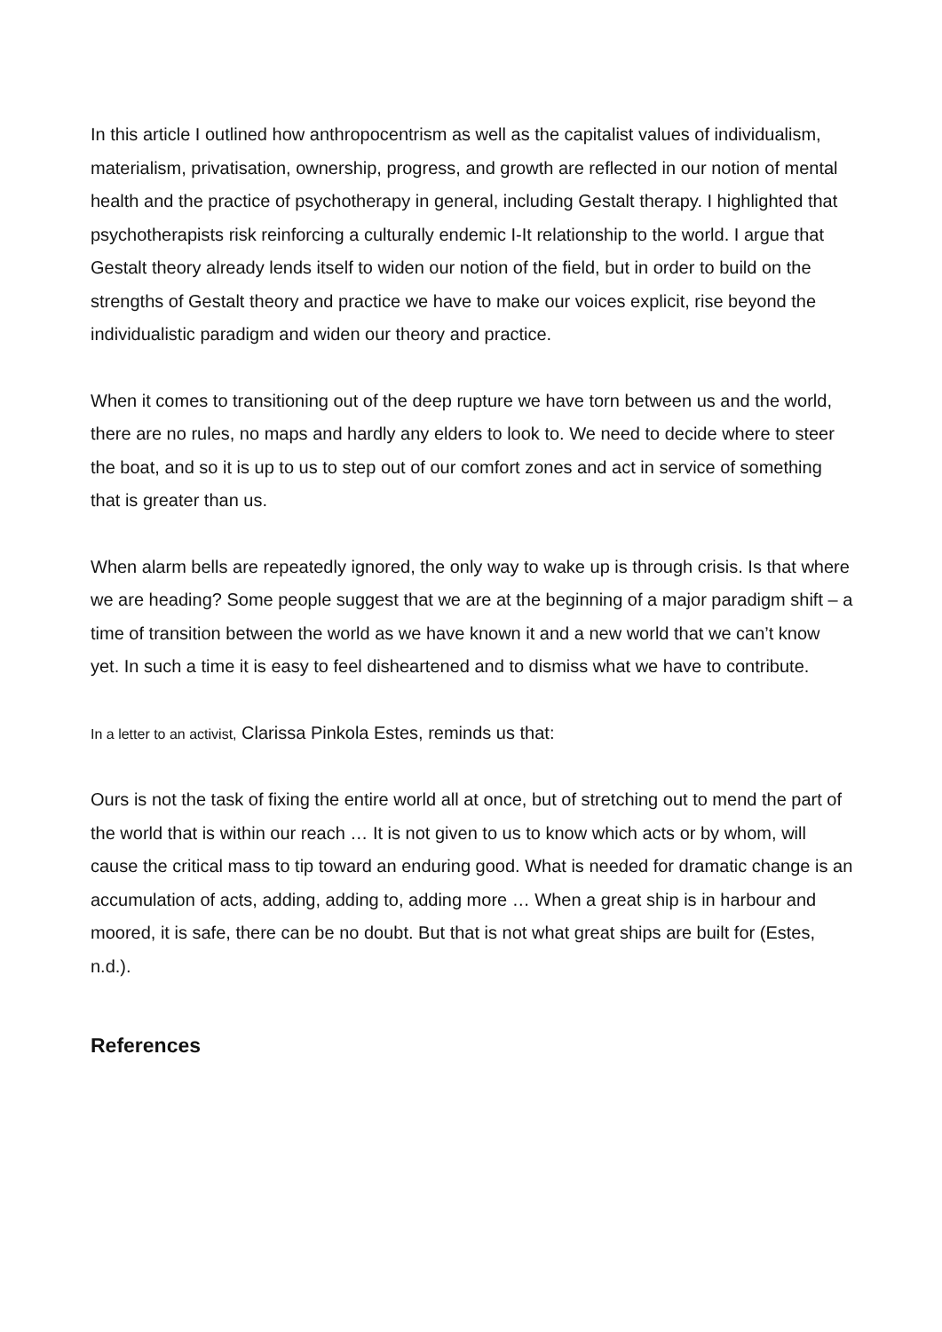In this article I outlined how anthropocentrism as well as the capitalist values of individualism, materialism, privatisation, ownership, progress, and growth are reflected in our notion of mental health and the practice of psychotherapy in general, including Gestalt therapy. I highlighted that psychotherapists risk reinforcing a culturally endemic I-It relationship to the world. I argue that Gestalt theory already lends itself to widen our notion of the field, but in order to build on the strengths of Gestalt theory and practice we have to make our voices explicit, rise beyond the individualistic paradigm and widen our theory and practice.
When it comes to transitioning out of the deep rupture we have torn between us and the world, there are no rules, no maps and hardly any elders to look to. We need to decide where to steer the boat, and so it is up to us to step out of our comfort zones and act in service of something that is greater than us.
When alarm bells are repeatedly ignored, the only way to wake up is through crisis. Is that where we are heading? Some people suggest that we are at the beginning of a major paradigm shift – a time of transition between the world as we have known it and a new world that we can’t know yet. In such a time it is easy to feel disheartened and to dismiss what we have to contribute.
In a letter to an activist, Clarissa Pinkola Estes, reminds us that:
Ours is not the task of fixing the entire world all at once, but of stretching out to mend the part of the world that is within our reach … It is not given to us to know which acts or by whom, will cause the critical mass to tip toward an enduring good. What is needed for dramatic change is an accumulation of acts, adding, adding to, adding more … When a great ship is in harbour and moored, it is safe, there can be no doubt. But that is not what great ships are built for (Estes, n.d.).
References